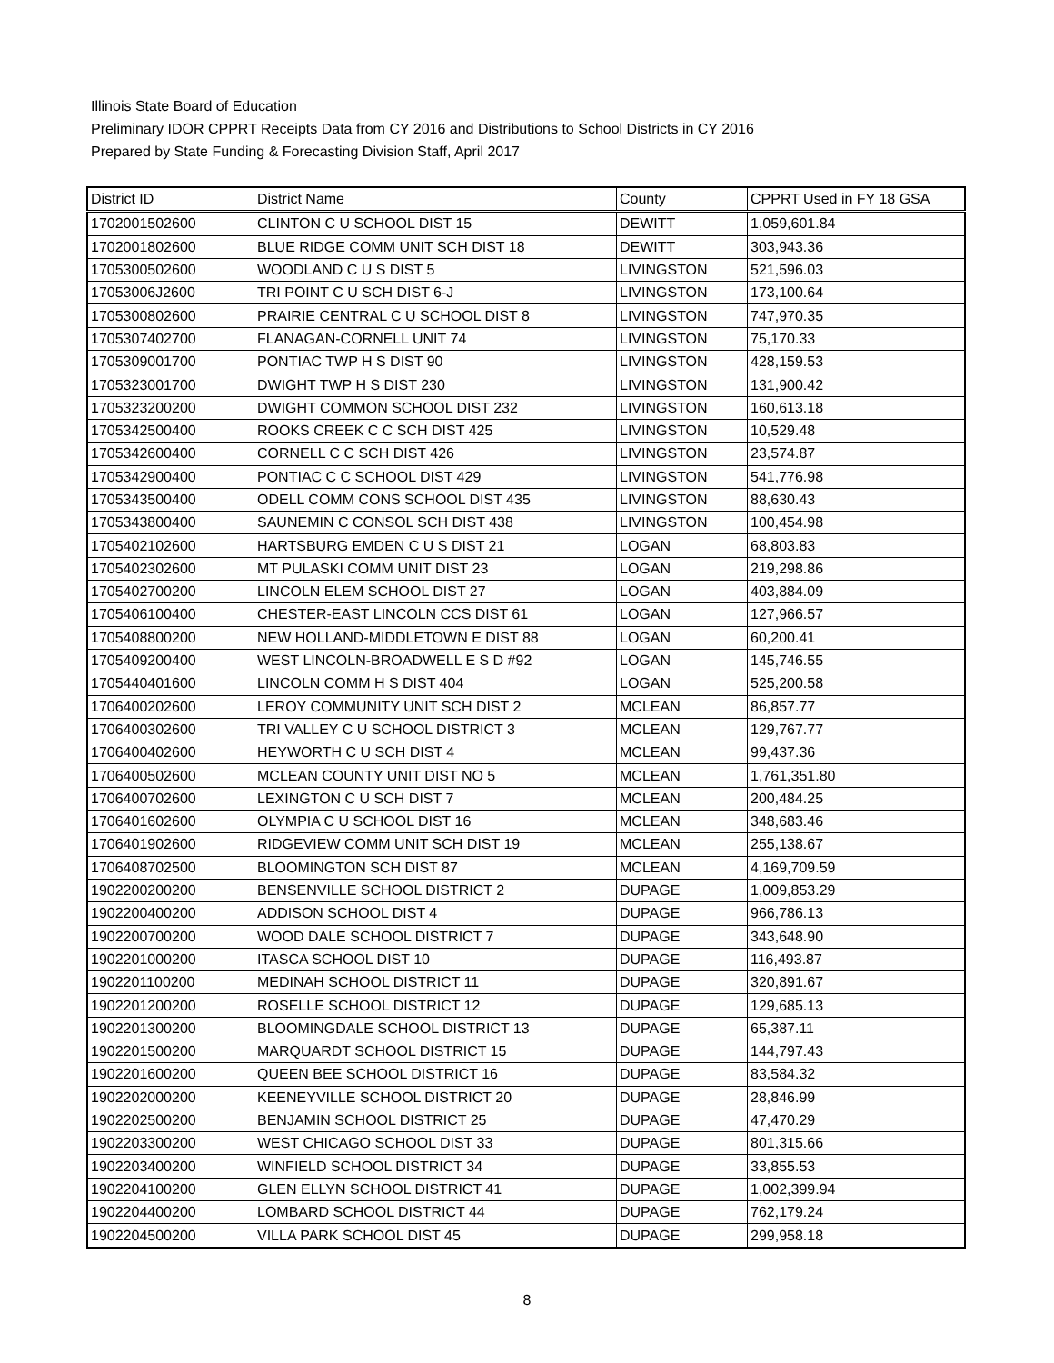Illinois State Board of Education
Preliminary IDOR CPPRT Receipts Data from CY 2016 and Distributions to School Districts in CY 2016
Prepared by State Funding & Forecasting Division Staff, April 2017
| District ID | District Name | County | CPPRT Used in FY 18 GSA |
| --- | --- | --- | --- |
| 1702001502600 | CLINTON C U SCHOOL DIST 15 | DEWITT | 1,059,601.84 |
| 1702001802600 | BLUE RIDGE COMM UNIT SCH DIST 18 | DEWITT | 303,943.36 |
| 1705300502600 | WOODLAND C U S DIST 5 | LIVINGSTON | 521,596.03 |
| 17053006J2600 | TRI POINT C U SCH DIST 6-J | LIVINGSTON | 173,100.64 |
| 1705300802600 | PRAIRIE CENTRAL C U SCHOOL DIST 8 | LIVINGSTON | 747,970.35 |
| 1705307402700 | FLANAGAN-CORNELL UNIT 74 | LIVINGSTON | 75,170.33 |
| 1705309001700 | PONTIAC TWP H S DIST 90 | LIVINGSTON | 428,159.53 |
| 1705323001700 | DWIGHT TWP H S DIST 230 | LIVINGSTON | 131,900.42 |
| 1705323200200 | DWIGHT COMMON SCHOOL DIST 232 | LIVINGSTON | 160,613.18 |
| 1705342500400 | ROOKS CREEK C C SCH DIST 425 | LIVINGSTON | 10,529.48 |
| 1705342600400 | CORNELL C C SCH DIST 426 | LIVINGSTON | 23,574.87 |
| 1705342900400 | PONTIAC C C SCHOOL DIST 429 | LIVINGSTON | 541,776.98 |
| 1705343500400 | ODELL COMM CONS SCHOOL DIST 435 | LIVINGSTON | 88,630.43 |
| 1705343800400 | SAUNEMIN C CONSOL SCH DIST 438 | LIVINGSTON | 100,454.98 |
| 1705402102600 | HARTSBURG EMDEN C U S DIST 21 | LOGAN | 68,803.83 |
| 1705402302600 | MT PULASKI COMM UNIT DIST 23 | LOGAN | 219,298.86 |
| 1705402700200 | LINCOLN ELEM SCHOOL DIST 27 | LOGAN | 403,884.09 |
| 1705406100400 | CHESTER-EAST LINCOLN CCS DIST 61 | LOGAN | 127,966.57 |
| 1705408800200 | NEW HOLLAND-MIDDLETOWN E DIST 88 | LOGAN | 60,200.41 |
| 1705409200400 | WEST LINCOLN-BROADWELL E S D #92 | LOGAN | 145,746.55 |
| 1705440401600 | LINCOLN COMM H S DIST 404 | LOGAN | 525,200.58 |
| 1706400202600 | LEROY COMMUNITY UNIT SCH DIST 2 | MCLEAN | 86,857.77 |
| 1706400302600 | TRI VALLEY C U SCHOOL DISTRICT 3 | MCLEAN | 129,767.77 |
| 1706400402600 | HEYWORTH C U SCH DIST 4 | MCLEAN | 99,437.36 |
| 1706400502600 | MCLEAN COUNTY UNIT DIST NO 5 | MCLEAN | 1,761,351.80 |
| 1706400702600 | LEXINGTON C U SCH DIST 7 | MCLEAN | 200,484.25 |
| 1706401602600 | OLYMPIA C U SCHOOL DIST 16 | MCLEAN | 348,683.46 |
| 1706401902600 | RIDGEVIEW COMM UNIT SCH DIST 19 | MCLEAN | 255,138.67 |
| 1706408702500 | BLOOMINGTON SCH DIST 87 | MCLEAN | 4,169,709.59 |
| 1902200200200 | BENSENVILLE SCHOOL DISTRICT 2 | DUPAGE | 1,009,853.29 |
| 1902200400200 | ADDISON SCHOOL DIST 4 | DUPAGE | 966,786.13 |
| 1902200700200 | WOOD DALE SCHOOL DISTRICT 7 | DUPAGE | 343,648.90 |
| 1902201000200 | ITASCA SCHOOL DIST 10 | DUPAGE | 116,493.87 |
| 1902201100200 | MEDINAH SCHOOL DISTRICT 11 | DUPAGE | 320,891.67 |
| 1902201200200 | ROSELLE SCHOOL DISTRICT 12 | DUPAGE | 129,685.13 |
| 1902201300200 | BLOOMINGDALE SCHOOL DISTRICT 13 | DUPAGE | 65,387.11 |
| 1902201500200 | MARQUARDT SCHOOL DISTRICT 15 | DUPAGE | 144,797.43 |
| 1902201600200 | QUEEN BEE SCHOOL DISTRICT 16 | DUPAGE | 83,584.32 |
| 1902202000200 | KEENEYVILLE SCHOOL DISTRICT 20 | DUPAGE | 28,846.99 |
| 1902202500200 | BENJAMIN SCHOOL DISTRICT 25 | DUPAGE | 47,470.29 |
| 1902203300200 | WEST CHICAGO SCHOOL DIST 33 | DUPAGE | 801,315.66 |
| 1902203400200 | WINFIELD SCHOOL DISTRICT 34 | DUPAGE | 33,855.53 |
| 1902204100200 | GLEN ELLYN SCHOOL DISTRICT 41 | DUPAGE | 1,002,399.94 |
| 1902204400200 | LOMBARD SCHOOL DISTRICT 44 | DUPAGE | 762,179.24 |
| 1902204500200 | VILLA PARK SCHOOL DIST 45 | DUPAGE | 299,958.18 |
8